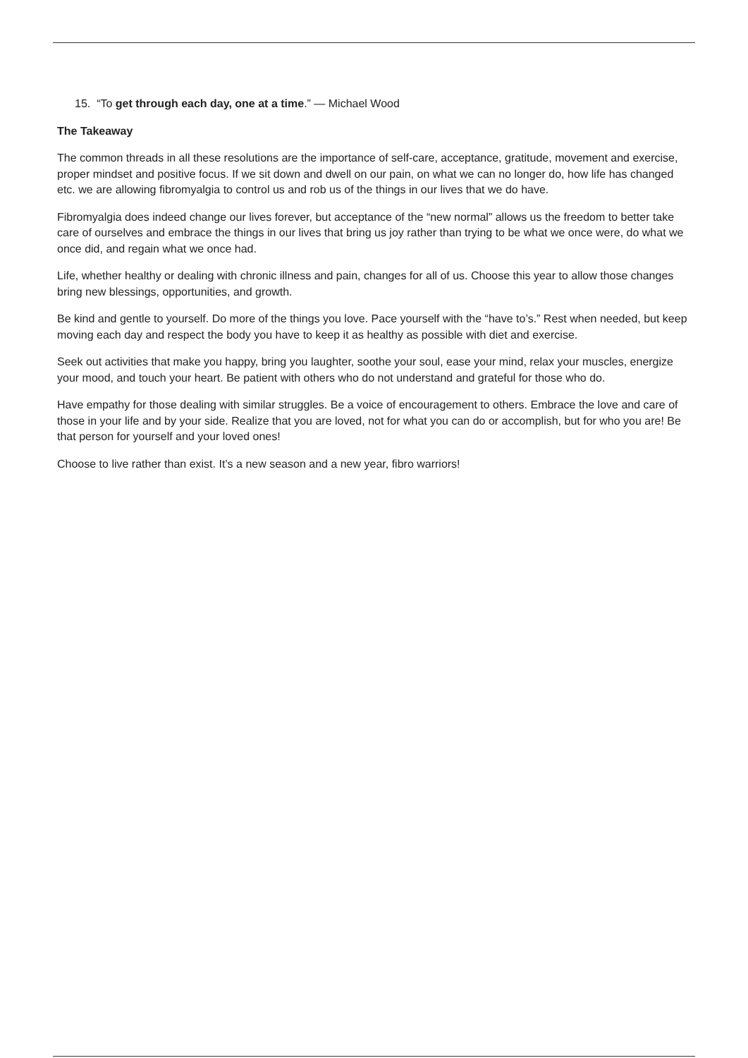15. “To get through each day, one at a time.” — Michael Wood
The Takeaway
The common threads in all these resolutions are the importance of self-care, acceptance, gratitude, movement and exercise, proper mindset and positive focus. If we sit down and dwell on our pain, on what we can no longer do, how life has changed etc. we are allowing fibromyalgia to control us and rob us of the things in our lives that we do have.
Fibromyalgia does indeed change our lives forever, but acceptance of the “new normal” allows us the freedom to better take care of ourselves and embrace the things in our lives that bring us joy rather than trying to be what we once were, do what we once did, and regain what we once had.
Life, whether healthy or dealing with chronic illness and pain, changes for all of us. Choose this year to allow those changes bring new blessings, opportunities, and growth.
Be kind and gentle to yourself. Do more of the things you love. Pace yourself with the “have to’s.” Rest when needed, but keep moving each day and respect the body you have to keep it as healthy as possible with diet and exercise.
Seek out activities that make you happy, bring you laughter, soothe your soul, ease your mind, relax your muscles, energize your mood, and touch your heart. Be patient with others who do not understand and grateful for those who do.
Have empathy for those dealing with similar struggles. Be a voice of encouragement to others. Embrace the love and care of those in your life and by your side. Realize that you are loved, not for what you can do or accomplish, but for who you are! Be that person for yourself and your loved ones!
Choose to live rather than exist. It’s a new season and a new year, fibro warriors!